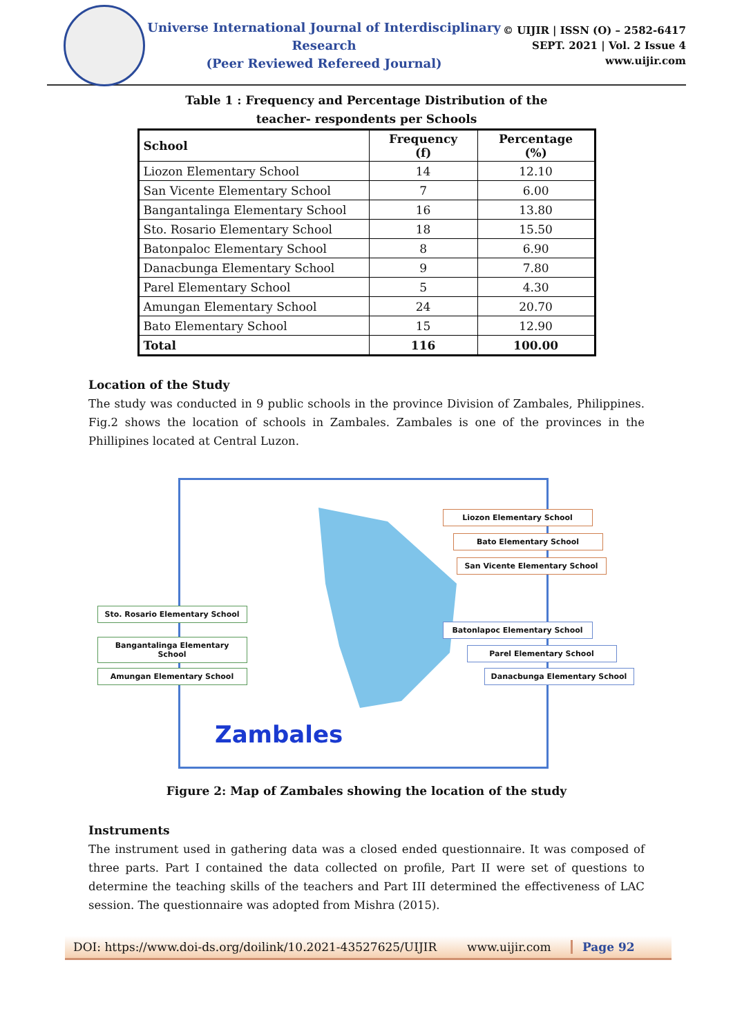Universe International Journal of Interdisciplinary Research
(Peer Reviewed Refereed Journal)
© UIJIR | ISSN (O) – 2582-6417
SEPT. 2021 | Vol. 2 Issue 4
www.uijir.com
Table 1 : Frequency and Percentage Distribution of the
teacher- respondents per Schools
| School | Frequency (f) | Percentage (%) |
| --- | --- | --- |
| Liozon Elementary School | 14 | 12.10 |
| San Vicente Elementary School | 7 | 6.00 |
| Bangantalinga Elementary School | 16 | 13.80 |
| Sto. Rosario Elementary School | 18 | 15.50 |
| Batonpaloc Elementary School | 8 | 6.90 |
| Danacbunga Elementary School | 9 | 7.80 |
| Parel Elementary School | 5 | 4.30 |
| Amungan Elementary School | 24 | 20.70 |
| Bato Elementary School | 15 | 12.90 |
| Total | 116 | 100.00 |
Location of the Study
The study was conducted in 9 public schools in the province Division of Zambales, Philippines. Fig.2 shows the location of schools in Zambales. Zambales is one of the provinces in the Phillipines located at Central Luzon.
Zambales
Liozon Elementary School
Bato Elementary School
San Vicente Elementary School
Sto. Rosario Elementary School
Bangantalinga Elementary School
Amungan Elementary School
Batonlapoc Elementary School
Parel Elementary School
Danacbunga Elementary School
Figure 2: Map of Zambales showing the location of the study
Instruments
The instrument used in gathering data was a closed ended questionnaire. It was composed of three parts. Part I contained the data collected on profile, Part II were set of questions to determine the teaching skills of the teachers and Part III determined the effectiveness of LAC session. The questionnaire was adopted from Mishra (2015).
DOI: https://www.doi-ds.org/doilink/10.2021-43527625/UIJIR www.uijir.com Page 92